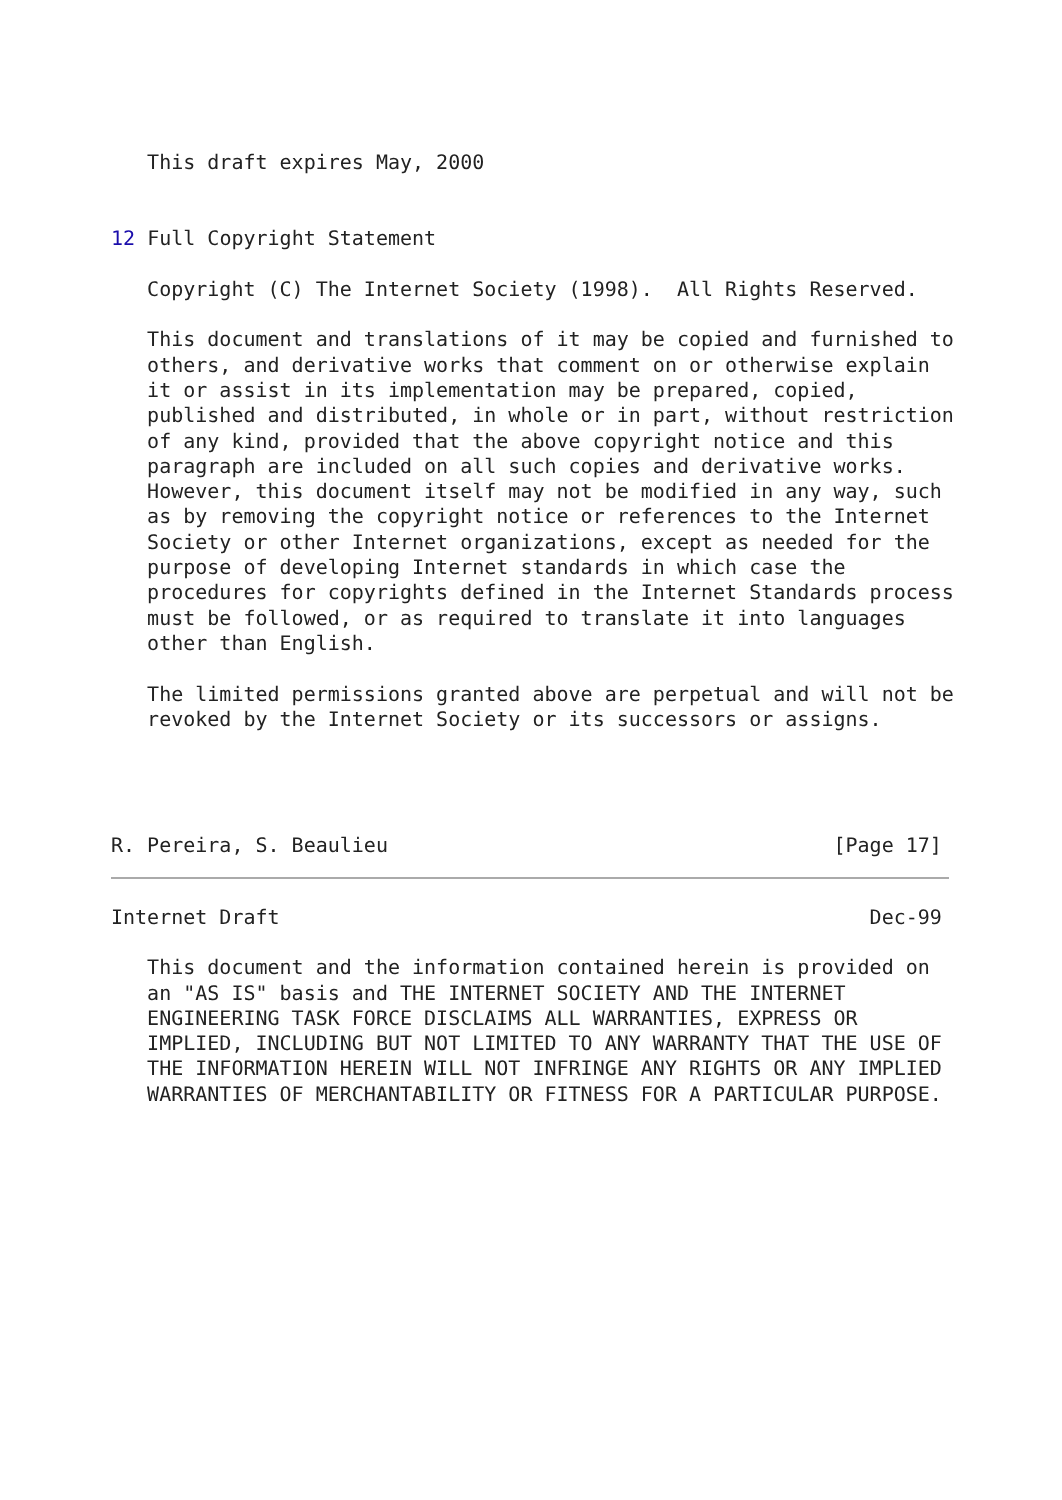This draft expires May, 2000


12 Full Copyright Statement

   Copyright (C) The Internet Society (1998).  All Rights Reserved.

   This document and translations of it may be copied and furnished to
   others, and derivative works that comment on or otherwise explain
   it or assist in its implementation may be prepared, copied,
   published and distributed, in whole or in part, without restriction
   of any kind, provided that the above copyright notice and this
   paragraph are included on all such copies and derivative works.
   However, this document itself may not be modified in any way, such
   as by removing the copyright notice or references to the Internet
   Society or other Internet organizations, except as needed for the
   purpose of developing Internet standards in which case the
   procedures for copyrights defined in the Internet Standards process
   must be followed, or as required to translate it into languages
   other than English.

   The limited permissions granted above are perpetual and will not be
   revoked by the Internet Society or its successors or assigns.




R. Pereira, S. Beaulieu                                     [Page 17]
Internet Draft                                                 Dec-99

   This document and the information contained herein is provided on
   an "AS IS" basis and THE INTERNET SOCIETY AND THE INTERNET
   ENGINEERING TASK FORCE DISCLAIMS ALL WARRANTIES, EXPRESS OR
   IMPLIED, INCLUDING BUT NOT LIMITED TO ANY WARRANTY THAT THE USE OF
   THE INFORMATION HEREIN WILL NOT INFRINGE ANY RIGHTS OR ANY IMPLIED
   WARRANTIES OF MERCHANTABILITY OR FITNESS FOR A PARTICULAR PURPOSE.